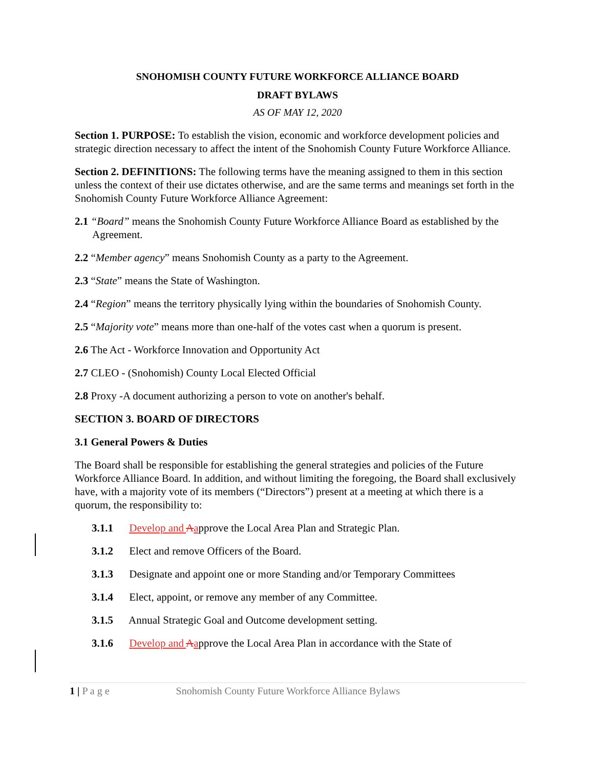SNOHOMISH COUNTY FUTURE WORKFORCE ALLIANCE BOARD
DRAFT BYLAWS
AS OF MAY 12, 2020
Section 1. PURPOSE: To establish the vision, economic and workforce development policies and strategic direction necessary to affect the intent of the Snohomish County Future Workforce Alliance.
Section 2. DEFINITIONS: The following terms have the meaning assigned to them in this section unless the context of their use dictates otherwise, and are the same terms and meanings set forth in the Snohomish County Future Workforce Alliance Agreement:
2.1 “Board” means the Snohomish County Future Workforce Alliance Board as established by the Agreement.
2.2 “Member agency” means Snohomish County as a party to the Agreement.
2.3 “State” means the State of Washington.
2.4 “Region” means the territory physically lying within the boundaries of Snohomish County.
2.5 “Majority vote” means more than one-half of the votes cast when a quorum is present.
2.6 The Act - Workforce Innovation and Opportunity Act
2.7 CLEO - (Snohomish) County Local Elected Official
2.8 Proxy -A document authorizing a person to vote on another's behalf.
SECTION 3. BOARD OF DIRECTORS
3.1 General Powers & Duties
The Board shall be responsible for establishing the general strategies and policies of the Future Workforce Alliance Board. In addition, and without limiting the foregoing, the Board shall exclusively have, with a majority vote of its members (“Directors”) present at a meeting at which there is a quorum, the responsibility to:
3.1.1 Develop and Aapprove the Local Area Plan and Strategic Plan.
3.1.2 Elect and remove Officers of the Board.
3.1.3 Designate and appoint one or more Standing and/or Temporary Committees
3.1.4 Elect, appoint, or remove any member of any Committee.
3.1.5 Annual Strategic Goal and Outcome development setting.
3.1.6 Develop and Aapprove the Local Area Plan in accordance with the State of
1 | P a g e Snohomish County Future Workforce Alliance Bylaws